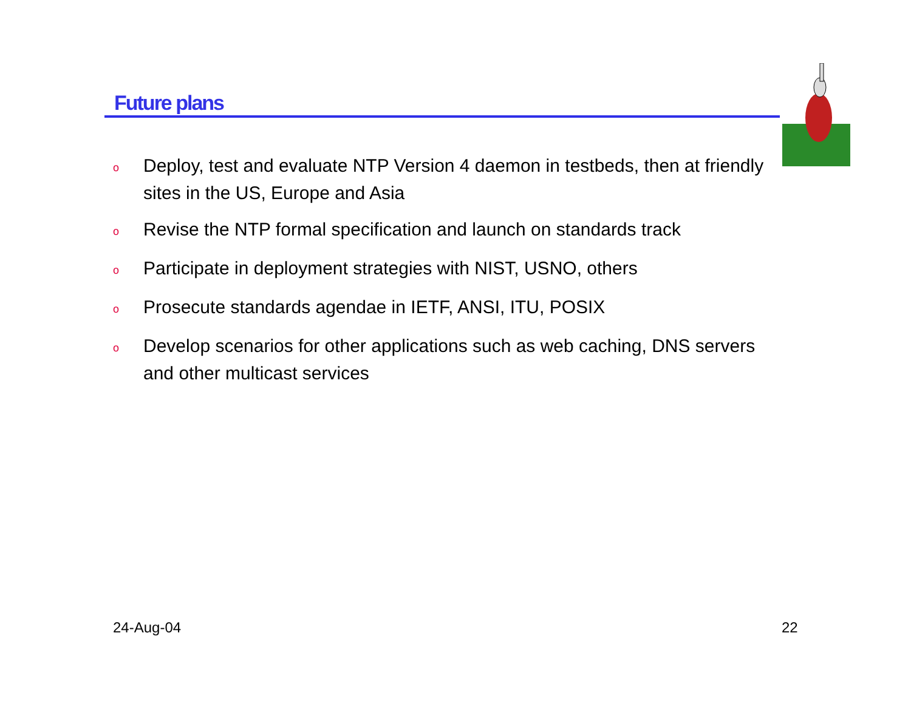Future plans
o Deploy, test and evaluate NTP Version 4 daemon in testbeds, then at friendly sites in the US, Europe and Asia
o Revise the NTP formal specification and launch on standards track
o Participate in deployment strategies with NIST, USNO, others
o Prosecute standards agendae in IETF, ANSI, ITU, POSIX
o Develop scenarios for other applications such as web caching, DNS servers and other multicast services
24-Aug-04 22